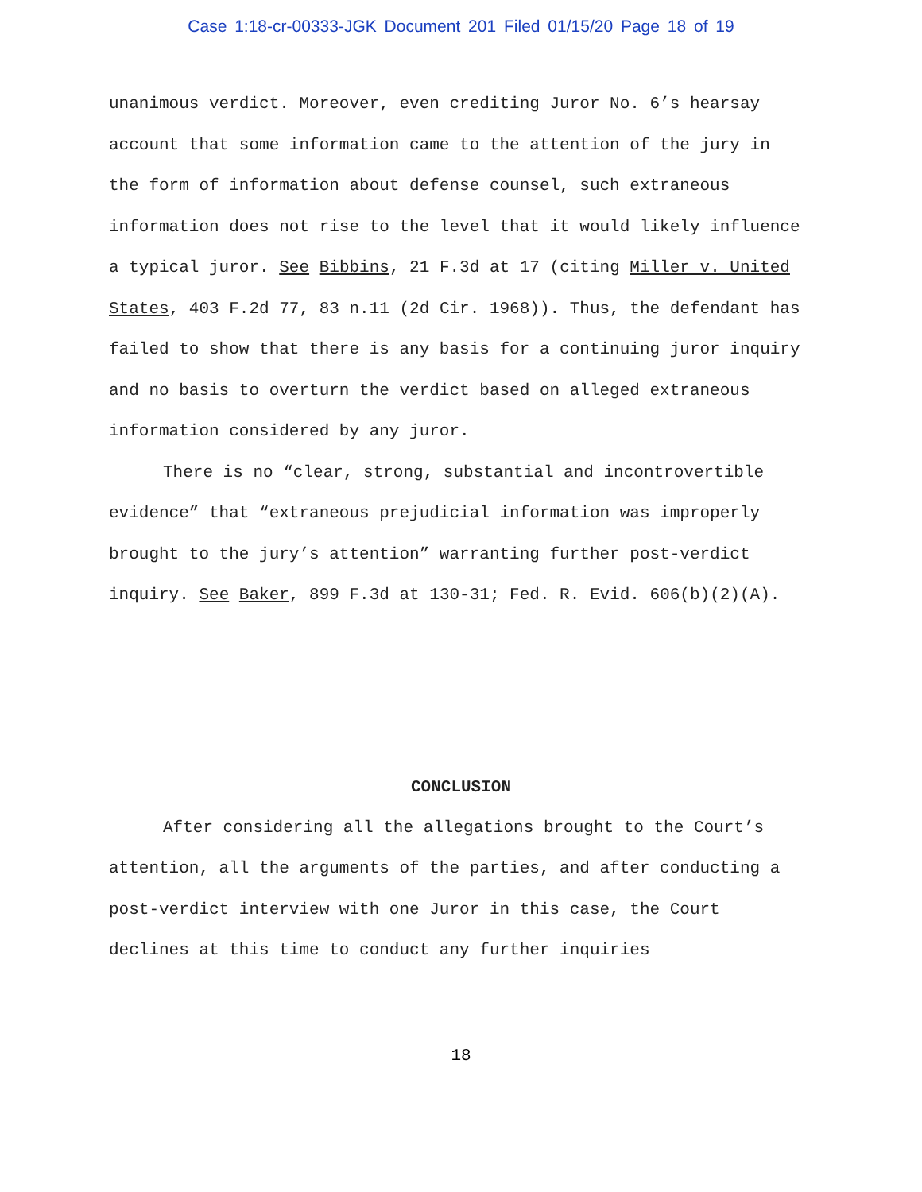Case 1:18-cr-00333-JGK Document 201 Filed 01/15/20 Page 18 of 19
unanimous verdict. Moreover, even crediting Juror No. 6’s hearsay account that some information came to the attention of the jury in the form of information about defense counsel, such extraneous information does not rise to the level that it would likely influence a typical juror. See Bibbins, 21 F.3d at 17 (citing Miller v. United States, 403 F.2d 77, 83 n.11 (2d Cir. 1968)). Thus, the defendant has failed to show that there is any basis for a continuing juror inquiry and no basis to overturn the verdict based on alleged extraneous information considered by any juror.
There is no “clear, strong, substantial and incontrovertible evidence” that “extraneous prejudicial information was improperly brought to the jury’s attention” warranting further post-verdict inquiry. See Baker, 899 F.3d at 130-31; Fed. R. Evid. 606(b)(2)(A).
CONCLUSION
After considering all the allegations brought to the Court’s attention, all the arguments of the parties, and after conducting a post-verdict interview with one Juror in this case, the Court declines at this time to conduct any further inquiries
18